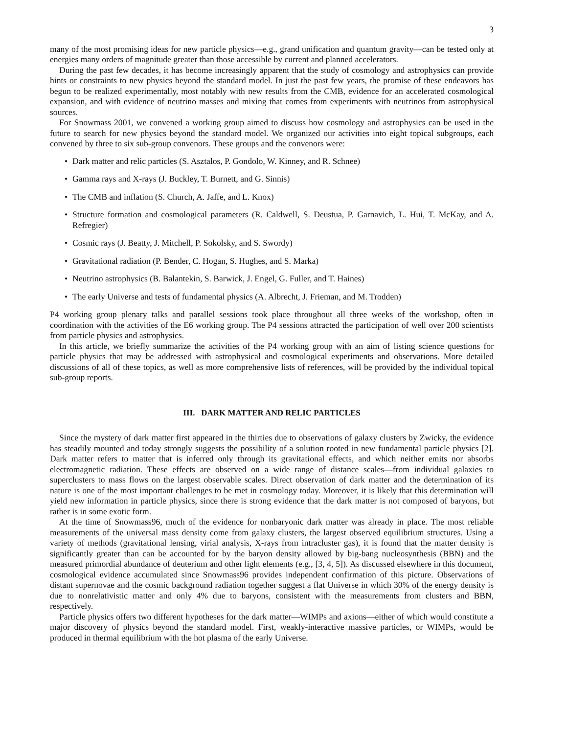3
many of the most promising ideas for new particle physics—e.g., grand unification and quantum gravity—can be tested only at energies many orders of magnitude greater than those accessible by current and planned accelerators.
During the past few decades, it has become increasingly apparent that the study of cosmology and astrophysics can provide hints or constraints to new physics beyond the standard model. In just the past few years, the promise of these endeavors has begun to be realized experimentally, most notably with new results from the CMB, evidence for an accelerated cosmological expansion, and with evidence of neutrino masses and mixing that comes from experiments with neutrinos from astrophysical sources.
For Snowmass 2001, we convened a working group aimed to discuss how cosmology and astrophysics can be used in the future to search for new physics beyond the standard model. We organized our activities into eight topical subgroups, each convened by three to six sub-group convenors. These groups and the convenors were:
• Dark matter and relic particles (S. Asztalos, P. Gondolo, W. Kinney, and R. Schnee)
• Gamma rays and X-rays (J. Buckley, T. Burnett, and G. Sinnis)
• The CMB and inflation (S. Church, A. Jaffe, and L. Knox)
• Structure formation and cosmological parameters (R. Caldwell, S. Deustua, P. Garnavich, L. Hui, T. McKay, and A. Refregier)
• Cosmic rays (J. Beatty, J. Mitchell, P. Sokolsky, and S. Swordy)
• Gravitational radiation (P. Bender, C. Hogan, S. Hughes, and S. Marka)
• Neutrino astrophysics (B. Balantekin, S. Barwick, J. Engel, G. Fuller, and T. Haines)
• The early Universe and tests of fundamental physics (A. Albrecht, J. Frieman, and M. Trodden)
P4 working group plenary talks and parallel sessions took place throughout all three weeks of the workshop, often in coordination with the activities of the E6 working group. The P4 sessions attracted the participation of well over 200 scientists from particle physics and astrophysics.
In this article, we briefly summarize the activities of the P4 working group with an aim of listing science questions for particle physics that may be addressed with astrophysical and cosmological experiments and observations. More detailed discussions of all of these topics, as well as more comprehensive lists of references, will be provided by the individual topical sub-group reports.
III. DARK MATTER AND RELIC PARTICLES
Since the mystery of dark matter first appeared in the thirties due to observations of galaxy clusters by Zwicky, the evidence has steadily mounted and today strongly suggests the possibility of a solution rooted in new fundamental particle physics [2]. Dark matter refers to matter that is inferred only through its gravitational effects, and which neither emits nor absorbs electromagnetic radiation. These effects are observed on a wide range of distance scales—from individual galaxies to superclusters to mass flows on the largest observable scales. Direct observation of dark matter and the determination of its nature is one of the most important challenges to be met in cosmology today. Moreover, it is likely that this determination will yield new information in particle physics, since there is strong evidence that the dark matter is not composed of baryons, but rather is in some exotic form.
At the time of Snowmass96, much of the evidence for nonbaryonic dark matter was already in place. The most reliable measurements of the universal mass density come from galaxy clusters, the largest observed equilibrium structures. Using a variety of methods (gravitational lensing, virial analysis, X-rays from intracluster gas), it is found that the matter density is significantly greater than can be accounted for by the baryon density allowed by big-bang nucleosynthesis (BBN) and the measured primordial abundance of deuterium and other light elements (e.g., [3, 4, 5]). As discussed elsewhere in this document, cosmological evidence accumulated since Snowmass96 provides independent confirmation of this picture. Observations of distant supernovae and the cosmic background radiation together suggest a flat Universe in which 30% of the energy density is due to nonrelativistic matter and only 4% due to baryons, consistent with the measurements from clusters and BBN, respectively.
Particle physics offers two different hypotheses for the dark matter—WIMPs and axions—either of which would constitute a major discovery of physics beyond the standard model. First, weakly-interactive massive particles, or WIMPs, would be produced in thermal equilibrium with the hot plasma of the early Universe.